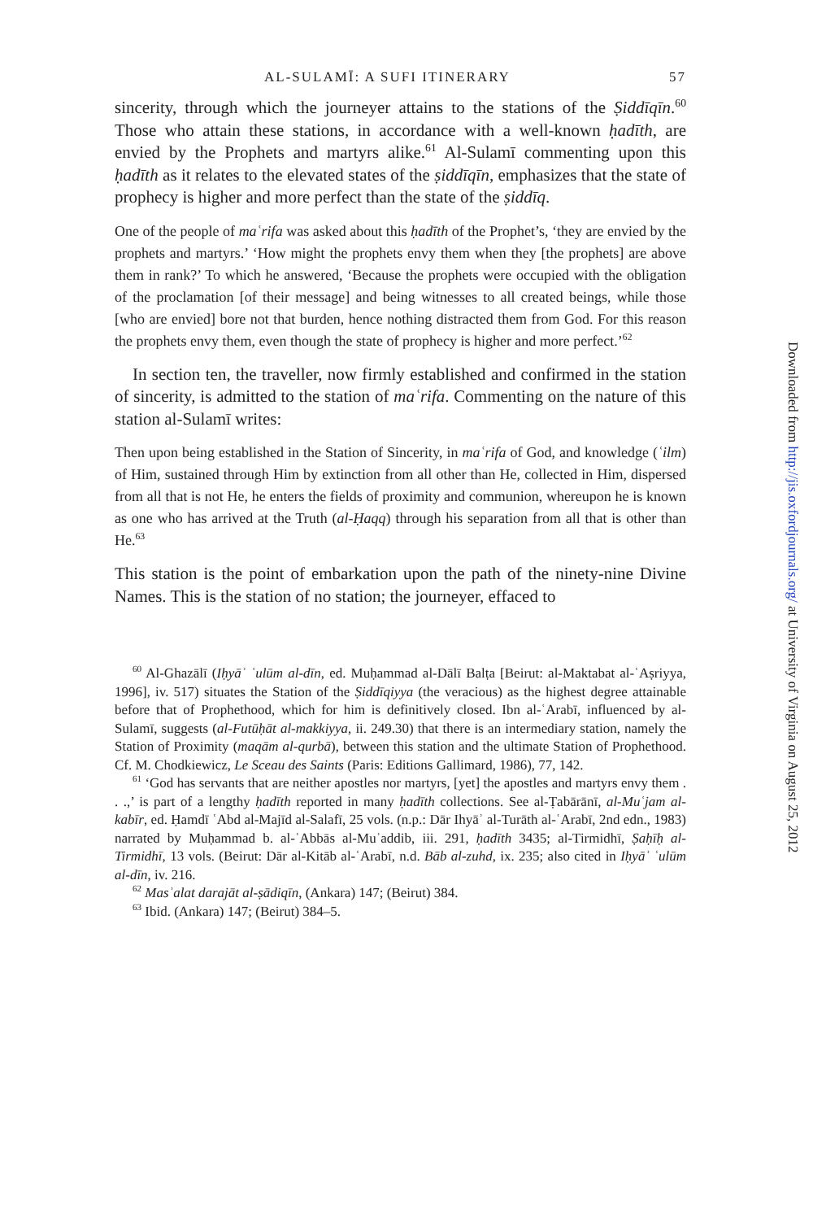AL-SULAMĪ: A SUFI ITINERARY 57
sincerity, through which the journeyer attains to the stations of the Ṣiddīqīn.<sup>60</sup> Those who attain these stations, in accordance with a well-known ḥadīth, are envied by the Prophets and martyrs alike.<sup>61</sup> Al-Sulamī commenting upon this ḥadīth as it relates to the elevated states of the ṣiddīqīn, emphasizes that the state of prophecy is higher and more perfect than the state of the ṣiddīq.
One of the people of maʿrifa was asked about this ḥadīth of the Prophet’s, ‘they are envied by the prophets and martyrs.’ ‘How might the prophets envy them when they [the prophets] are above them in rank?’ To which he answered, ‘Because the prophets were occupied with the obligation of the proclamation [of their message] and being witnesses to all created beings, while those [who are envied] bore not that burden, hence nothing distracted them from God. For this reason the prophets envy them, even though the state of prophecy is higher and more perfect.’<sup>62</sup>
In section ten, the traveller, now firmly established and confirmed in the station of sincerity, is admitted to the station of maʿrifa. Commenting on the nature of this station al-Sulamī writes:
Then upon being established in the Station of Sincerity, in maʿrifa of God, and knowledge (ʿilm) of Him, sustained through Him by extinction from all other than He, collected in Him, dispersed from all that is not He, he enters the fields of proximity and communion, whereupon he is known as one who has arrived at the Truth (al-Ḥaqq) through his separation from all that is other than He.<sup>63</sup>
This station is the point of embarkation upon the path of the ninety-nine Divine Names. This is the station of no station; the journeyer, effaced to
<sup>60</sup> Al-Ghazālī (Iḥyāʾ ʿulūm al-dīn, ed. Muḥammad al-Dālī Balṭa [Beirut: al-Maktabat al-ʿAṣriyya, 1996], iv. 517) situates the Station of the Ṣiddīqiyya (the veracious) as the highest degree attainable before that of Prophethood, which for him is definitively closed. Ibn al-ʿArabī, influenced by al-Sulamī, suggests (al-Futūḥāt al-makkiyya, ii. 249.30) that there is an intermediary station, namely the Station of Proximity (maqām al-qurbā), between this station and the ultimate Station of Prophethood. Cf. M. Chodkiewicz, Le Sceau des Saints (Paris: Editions Gallimard, 1986), 77, 142.
<sup>61</sup> ‘God has servants that are neither apostles nor martyrs, [yet] the apostles and martyrs envy them . . .,’ is part of a lengthy ḥadīth reported in many ḥadīth collections. See al-Ṭabārānī, al-Muʿjam al-kabīr, ed. Ḥamdī ʿAbd al-Majīd al-Salafī, 25 vols. (n.p.: Dār Ihyāʾ al-Turāth al-ʿArabī, 2nd edn., 1983) narrated by Muḥammad b. al-ʿAbbās al-Muʾaddib, iii. 291, ḥadīth 3435; al-Tirmidhī, Ṣaḥīḥ al-Tirmidhī, 13 vols. (Beirut: Dār al-Kitāb al-ʿArabī, n.d. Bāb al-zuhd, ix. 235; also cited in Iḥyāʾ ʿulūm al-dīn, iv. 216.
<sup>62</sup> Masʾalat darajāt al-ṣādiqīn, (Ankara) 147; (Beirut) 384.
<sup>63</sup> Ibid. (Ankara) 147; (Beirut) 384–5.
Downloaded from http://jis.oxfordjournals.org/ at University of Virginia on August 25, 2012